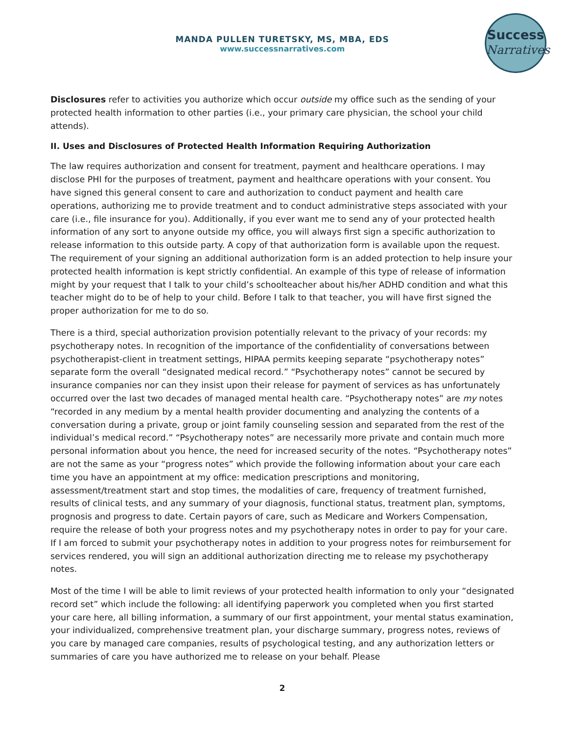MANDA PULLEN TURETSKY, MS, MBA, EDS
www.successnarratives.com
Success
Narratives
Disclosures refer to activities you authorize which occur outside my office such as the sending of your protected health information to other parties (i.e., your primary care physician, the school your child attends).
II. Uses and Disclosures of Protected Health Information Requiring Authorization
The law requires authorization and consent for treatment, payment and healthcare operations. I may disclose PHI for the purposes of treatment, payment and healthcare operations with your consent. You have signed this general consent to care and authorization to conduct payment and health care operations, authorizing me to provide treatment and to conduct administrative steps associated with your care (i.e., file insurance for you). Additionally, if you ever want me to send any of your protected health information of any sort to anyone outside my office, you will always first sign a specific authorization to release information to this outside party. A copy of that authorization form is available upon the request. The requirement of your signing an additional authorization form is an added protection to help insure your protected health information is kept strictly confidential. An example of this type of release of information might by your request that I talk to your child’s schoolteacher about his/her ADHD condition and what this teacher might do to be of help to your child. Before I talk to that teacher, you will have first signed the proper authorization for me to do so.
There is a third, special authorization provision potentially relevant to the privacy of your records: my psychotherapy notes. In recognition of the importance of the confidentiality of conversations between psychotherapist-client in treatment settings, HIPAA permits keeping separate “psychotherapy notes” separate form the overall “designated medical record.” “Psychotherapy notes” cannot be secured by insurance companies nor can they insist upon their release for payment of services as has unfortunately occurred over the last two decades of managed mental health care. “Psychotherapy notes” are my notes “recorded in any medium by a mental health provider documenting and analyzing the contents of a conversation during a private, group or joint family counseling session and separated from the rest of the individual’s medical record.” “Psychotherapy notes” are necessarily more private and contain much more personal information about you hence, the need for increased security of the notes. “Psychotherapy notes” are not the same as your “progress notes” which provide the following information about your care each time you have an appointment at my office: medication prescriptions and monitoring, assessment/treatment start and stop times, the modalities of care, frequency of treatment furnished, results of clinical tests, and any summary of your diagnosis, functional status, treatment plan, symptoms, prognosis and progress to date. Certain payors of care, such as Medicare and Workers Compensation, require the release of both your progress notes and my psychotherapy notes in order to pay for your care. If I am forced to submit your psychotherapy notes in addition to your progress notes for reimbursement for services rendered, you will sign an additional authorization directing me to release my psychotherapy notes.
Most of the time I will be able to limit reviews of your protected health information to only your “designated record set” which include the following: all identifying paperwork you completed when you first started your care here, all billing information, a summary of our first appointment, your mental status examination, your individualized, comprehensive treatment plan, your discharge summary, progress notes, reviews of you care by managed care companies, results of psychological testing, and any authorization letters or summaries of care you have authorized me to release on your behalf. Please
2